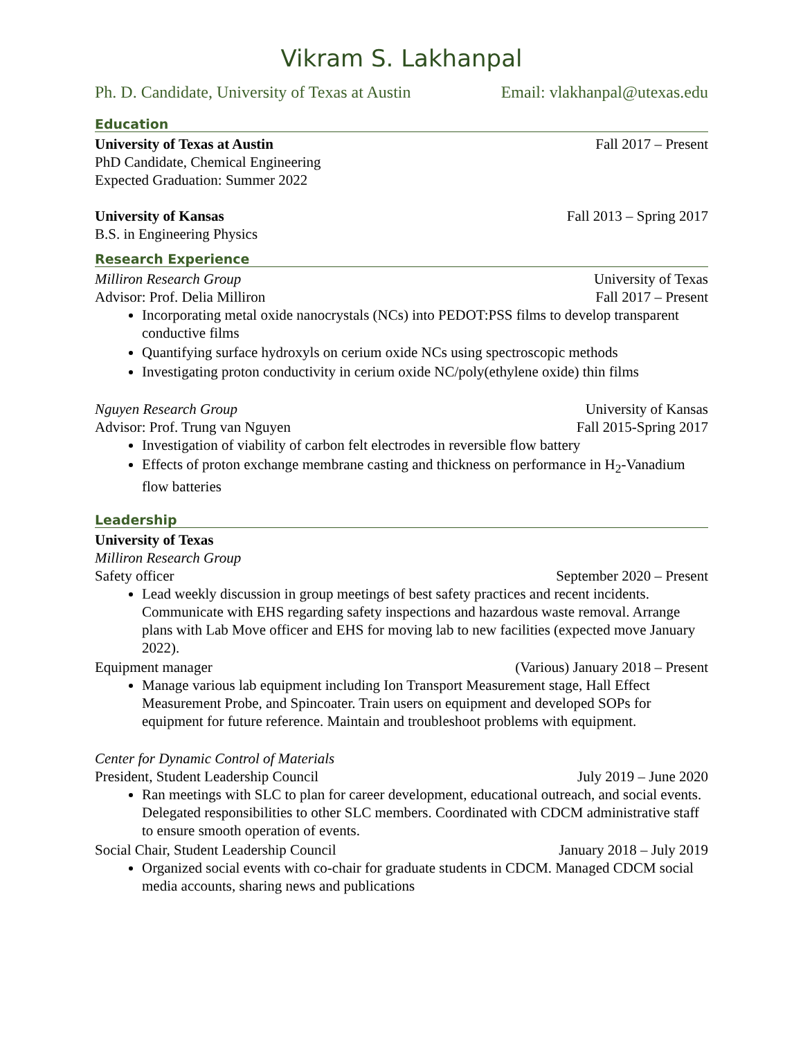Vikram S. Lakhanpal
Ph. D. Candidate, University of Texas at Austin Email: vlakhanpal@utexas.edu
Education
University of Texas at Austin Fall 2017 – Present
PhD Candidate, Chemical Engineering
Expected Graduation: Summer 2022
University of Kansas Fall 2013 – Spring 2017
B.S. in Engineering Physics
Research Experience
Milliron Research Group University of Texas
Advisor: Prof. Delia Milliron Fall 2017 – Present
Incorporating metal oxide nanocrystals (NCs) into PEDOT:PSS films to develop transparent conductive films
Quantifying surface hydroxyls on cerium oxide NCs using spectroscopic methods
Investigating proton conductivity in cerium oxide NC/poly(ethylene oxide) thin films
Nguyen Research Group University of Kansas
Advisor: Prof. Trung van Nguyen Fall 2015-Spring 2017
Investigation of viability of carbon felt electrodes in reversible flow battery
Effects of proton exchange membrane casting and thickness on performance in H<sub>2</sub>-Vanadium flow batteries
Leadership
University of Texas
Milliron Research Group
Safety officer September 2020 – Present
Lead weekly discussion in group meetings of best safety practices and recent incidents. Communicate with EHS regarding safety inspections and hazardous waste removal. Arrange plans with Lab Move officer and EHS for moving lab to new facilities (expected move January 2022).
Equipment manager (Various) January 2018 – Present
Manage various lab equipment including Ion Transport Measurement stage, Hall Effect Measurement Probe, and Spincoater. Train users on equipment and developed SOPs for equipment for future reference. Maintain and troubleshoot problems with equipment.
Center for Dynamic Control of Materials
President, Student Leadership Council July 2019 – June 2020
Ran meetings with SLC to plan for career development, educational outreach, and social events. Delegated responsibilities to other SLC members. Coordinated with CDCM administrative staff to ensure smooth operation of events.
Social Chair, Student Leadership Council January 2018 – July 2019
Organized social events with co-chair for graduate students in CDCM. Managed CDCM social media accounts, sharing news and publications